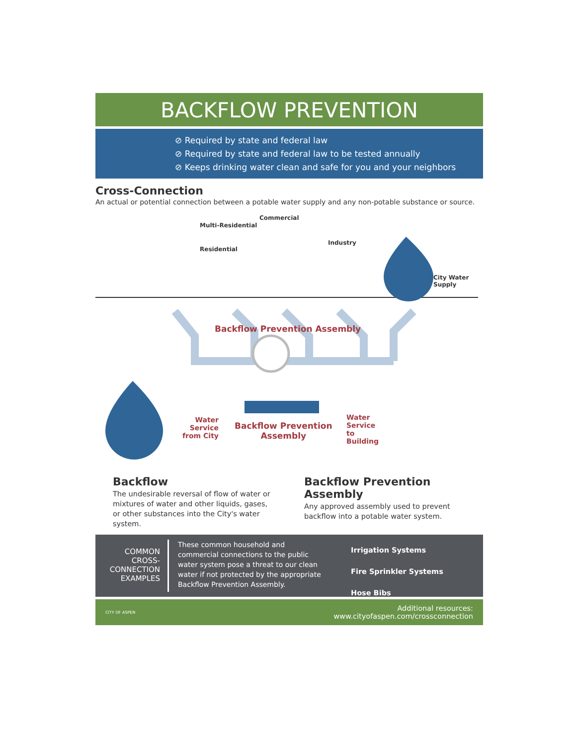BACKFLOW PREVENTION
⊘ Required by state and federal law
⊘ Required by state and federal law to be tested annually
⊘ Keeps drinking water clean and safe for you and your neighbors
Cross-Connection
An actual or potential connection between a potable water supply and any non-potable substance or source.
Residential
Multi-Residential
Commercial
Industry
City Water
Supply
Backflow Prevention Assembly
Water
Service
from City
Backflow Prevention
Assembly
Water
Service
to
Building
Backflow
The undesirable reversal of flow of water or mixtures of water and other liquids, gases, or other substances into the City's water system.
Backflow Prevention Assembly
Any approved assembly used to prevent backflow into a potable water system.
COMMON CROSS-CONNECTION EXAMPLES
These common household and commercial connections to the public water system pose a threat to our clean water if not protected by the appropriate Backflow Prevention Assembly.
Irrigation Systems
Fire Sprinkler Systems
Hose Bibs
CITY OF ASPEN
Additional resources:
www.cityofaspen.com/crossconnection